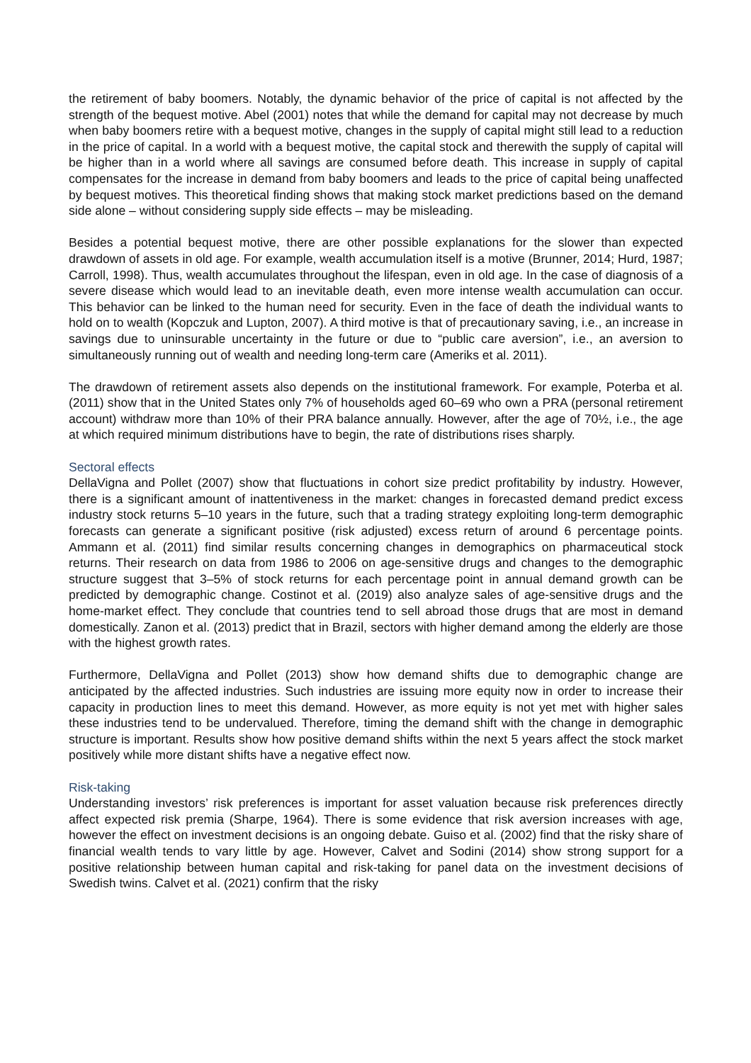the retirement of baby boomers. Notably, the dynamic behavior of the price of capital is not affected by the strength of the bequest motive. Abel (2001) notes that while the demand for capital may not decrease by much when baby boomers retire with a bequest motive, changes in the supply of capital might still lead to a reduction in the price of capital. In a world with a bequest motive, the capital stock and therewith the supply of capital will be higher than in a world where all savings are consumed before death. This increase in supply of capital compensates for the increase in demand from baby boomers and leads to the price of capital being unaffected by bequest motives. This theoretical finding shows that making stock market predictions based on the demand side alone – without considering supply side effects – may be misleading.
Besides a potential bequest motive, there are other possible explanations for the slower than expected drawdown of assets in old age. For example, wealth accumulation itself is a motive (Brunner, 2014; Hurd, 1987; Carroll, 1998). Thus, wealth accumulates throughout the lifespan, even in old age. In the case of diagnosis of a severe disease which would lead to an inevitable death, even more intense wealth accumulation can occur. This behavior can be linked to the human need for security. Even in the face of death the individual wants to hold on to wealth (Kopczuk and Lupton, 2007). A third motive is that of precautionary saving, i.e., an increase in savings due to uninsurable uncertainty in the future or due to “public care aversion”, i.e., an aversion to simultaneously running out of wealth and needing long-term care (Ameriks et al. 2011).
The drawdown of retirement assets also depends on the institutional framework. For example, Poterba et al. (2011) show that in the United States only 7% of households aged 60–69 who own a PRA (personal retirement account) withdraw more than 10% of their PRA balance annually. However, after the age of 70½, i.e., the age at which required minimum distributions have to begin, the rate of distributions rises sharply.
Sectoral effects
DellaVigna and Pollet (2007) show that fluctuations in cohort size predict profitability by industry. However, there is a significant amount of inattentiveness in the market: changes in forecasted demand predict excess industry stock returns 5–10 years in the future, such that a trading strategy exploiting long-term demographic forecasts can generate a significant positive (risk adjusted) excess return of around 6 percentage points. Ammann et al. (2011) find similar results concerning changes in demographics on pharmaceutical stock returns. Their research on data from 1986 to 2006 on age-sensitive drugs and changes to the demographic structure suggest that 3–5% of stock returns for each percentage point in annual demand growth can be predicted by demographic change. Costinot et al. (2019) also analyze sales of age-sensitive drugs and the home-market effect. They conclude that countries tend to sell abroad those drugs that are most in demand domestically. Zanon et al. (2013) predict that in Brazil, sectors with higher demand among the elderly are those with the highest growth rates.
Furthermore, DellaVigna and Pollet (2013) show how demand shifts due to demographic change are anticipated by the affected industries. Such industries are issuing more equity now in order to increase their capacity in production lines to meet this demand. However, as more equity is not yet met with higher sales these industries tend to be undervalued. Therefore, timing the demand shift with the change in demographic structure is important. Results show how positive demand shifts within the next 5 years affect the stock market positively while more distant shifts have a negative effect now.
Risk-taking
Understanding investors’ risk preferences is important for asset valuation because risk preferences directly affect expected risk premia (Sharpe, 1964). There is some evidence that risk aversion increases with age, however the effect on investment decisions is an ongoing debate. Guiso et al. (2002) find that the risky share of financial wealth tends to vary little by age. However, Calvet and Sodini (2014) show strong support for a positive relationship between human capital and risk-taking for panel data on the investment decisions of Swedish twins. Calvet et al. (2021) confirm that the risky